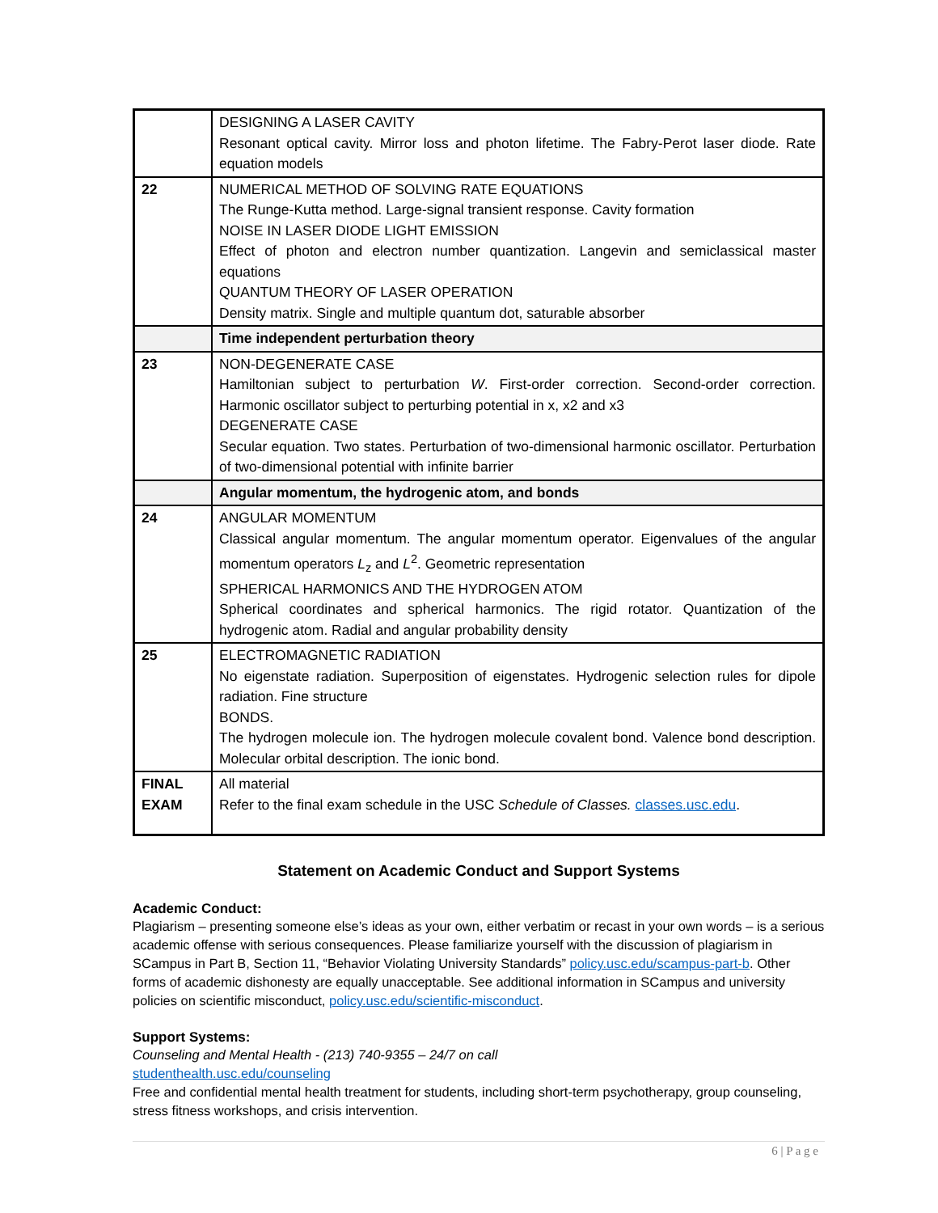| | DESIGNING A LASER CAVITY Resonant optical cavity. Mirror loss and photon lifetime. The Fabry-Perot laser diode. Rate equation models |
| 22 | NUMERICAL METHOD OF SOLVING RATE EQUATIONS The Runge-Kutta method. Large-signal transient response. Cavity formation NOISE IN LASER DIODE LIGHT EMISSION Effect of photon and electron number quantization. Langevin and semiclassical master equations QUANTUM THEORY OF LASER OPERATION Density matrix. Single and multiple quantum dot, saturable absorber |
| | Time independent perturbation theory |
| 23 | NON-DEGENERATE CASE Hamiltonian subject to perturbation W . First-order correction. Second-order correction. Harmonic oscillator subject to perturbing potential in x, x2 and x3 DEGENERATE CASE Secular equation. Two states. Perturbation of two-dimensional harmonic oscillator. Perturbation of two-dimensional potential with infinite barrier |
| | Angular momentum, the hydrogenic atom, and bonds |
| 24 | ANGULAR MOMENTUM Classical angular momentum. The angular momentum operator. Eigenvalues of the angular momentum operators L<sub>z</sub> and L<sup>2</sup>. Geometric representation SPHERICAL HARMONICS AND THE HYDROGEN ATOM Spherical coordinates and spherical harmonics. The rigid rotator. Quantization of the hydrogenic atom. Radial and angular probability density |
| 25 | ELECTROMAGNETIC RADIATION No eigenstate radiation. Superposition of eigenstates. Hydrogenic selection rules for dipole radiation. Fine structure BONDS. The hydrogen molecule ion. The hydrogen molecule covalent bond. Valence bond description. Molecular orbital description. The ionic bond. |
| FINAL EXAM | All material Refer to the final exam schedule in the USC Schedule of Classes. classes.usc.edu . |
Statement on Academic Conduct and Support Systems
Academic Conduct:
Plagiarism – presenting someone else’s ideas as your own, either verbatim or recast in your own words – is a serious academic offense with serious consequences. Please familiarize yourself with the discussion of plagiarism in SCampus in Part B, Section 11, “Behavior Violating University Standards” policy.usc.edu/scampus-part-b. Other forms of academic dishonesty are equally unacceptable. See additional information in SCampus and university policies on scientific misconduct, policy.usc.edu/scientific-misconduct.
Support Systems:
Counseling and Mental Health - (213) 740-9355 – 24/7 on call
studenthealth.usc.edu/counseling
Free and confidential mental health treatment for students, including short-term psychotherapy, group counseling, stress fitness workshops, and crisis intervention.
6 | P a g e